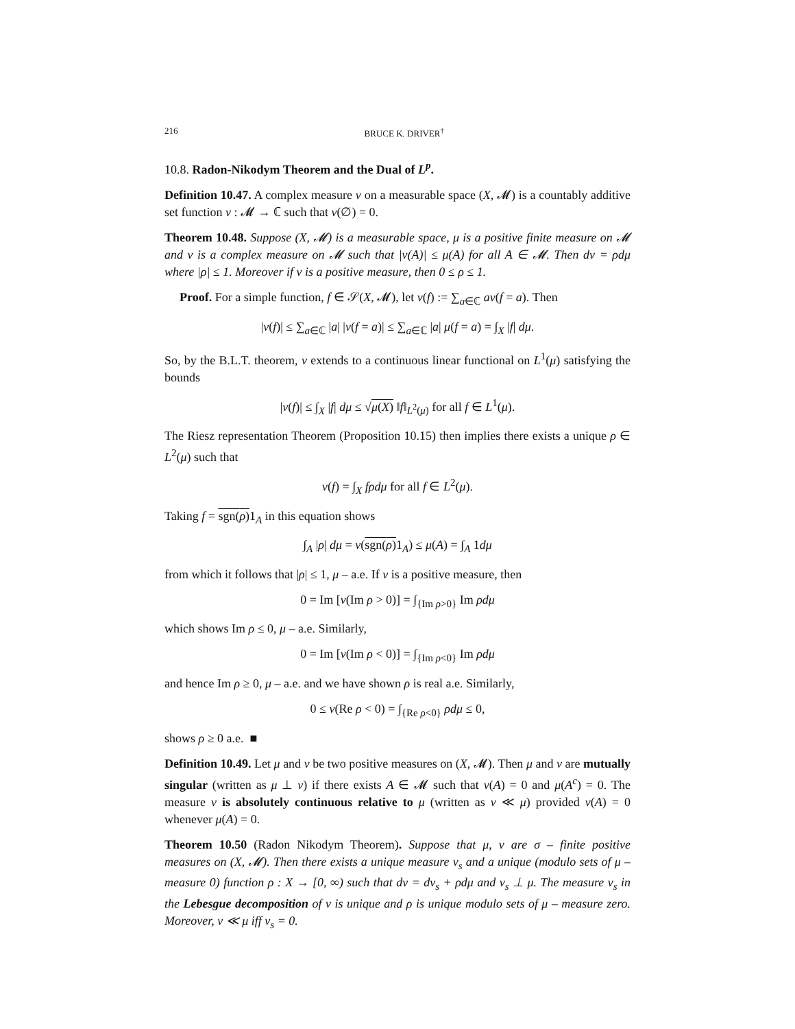216 BRUCE K. DRIVER<sup>†</sup>
10.8. Radon-Nikodym Theorem and the Dual of L<sup>p</sup>.
Definition 10.47. A complex measure ν on a measurable space (X, 𝓜) is a countably additive set function ν : 𝓜 → ℂ such that ν(∅) = 0.
Theorem 10.48. Suppose (X, 𝓜) is a measurable space, μ is a positive finite measure on 𝓜 and ν is a complex measure on 𝓜 such that |ν(A)| ≤ μ(A) for all A ∈ 𝓜. Then dν = ρdμ where |ρ| ≤ 1. Moreover if ν is a positive measure, then 0 ≤ ρ ≤ 1.
Proof. For a simple function, f ∈ 𝒮(X, 𝓜), let ν(f) := ∑<sub>a∈ℂ</sub> aν(f = a). Then
|ν(f)| ≤ ∑<sub>a∈ℂ</sub> |a| |ν(f = a)| ≤ ∑<sub>a∈ℂ</sub> |a| μ(f = a) = ∫<sub>X</sub> |f| dμ.
So, by the B.L.T. theorem, ν extends to a continuous linear functional on L<sup>1</sup>(μ) satisfying the bounds
|ν(f)| ≤ ∫<sub>X</sub> |f| dμ ≤ √μ(X) ‖f‖<sub>L<sup>2</sup>(μ)</sub> for all f ∈ L<sup>1</sup>(μ).
The Riesz representation Theorem (Proposition 10.15) then implies there exists a unique ρ ∈ L<sup>2</sup>(μ) such that
ν(f) = ∫<sub>X</sub> fρdμ for all f ∈ L<sup>2</sup>(μ).
Taking f = sgn(ρ) 1<sub>A</sub> in this equation shows
∫<sub>A</sub> |ρ| dμ = ν(sgn(ρ) 1<sub>A</sub>) ≤ μ(A) = ∫<sub>A</sub> 1dμ
from which it follows that |ρ| ≤ 1, μ – a.e. If ν is a positive measure, then
0 = Im [ν(Im ρ > 0)] = ∫<sub>{Im ρ>0}</sub> Im ρdμ
which shows Im ρ ≤ 0, μ – a.e. Similarly,
0 = Im [ν(Im ρ < 0)] = ∫<sub>{Im ρ<0}</sub> Im ρdμ
and hence Im ρ ≥ 0, μ – a.e. and we have shown ρ is real a.e. Similarly,
0 ≤ ν(Re ρ < 0) = ∫<sub>{Re ρ<0}</sub> ρdμ ≤ 0,
shows ρ ≥ 0 a.e. ■
Definition 10.49. Let μ and ν be two positive measures on (X, 𝓜). Then μ and ν are mutually singular (written as μ ⊥ ν) if there exists A ∈ 𝓜 such that ν(A) = 0 and μ(A<sup>c</sup>) = 0. The measure ν is absolutely continuous relative to μ (written as ν ≪ μ) provided ν(A) = 0 whenever μ(A) = 0.
Theorem 10.50 (Radon Nikodym Theorem). Suppose that μ, ν are σ – finite positive measures on (X, 𝓜). Then there exists a unique measure ν<sub>s</sub> and a unique (modulo sets of μ – measure 0) function ρ : X → [0, ∞) such that dν = dν<sub>s</sub> + ρdμ and ν<sub>s</sub> ⊥ μ. The measure ν<sub>s</sub> in the Lebesgue decomposition of ν is unique and ρ is unique modulo sets of μ – measure zero. Moreover, ν ≪ μ iff ν<sub>s</sub> = 0.